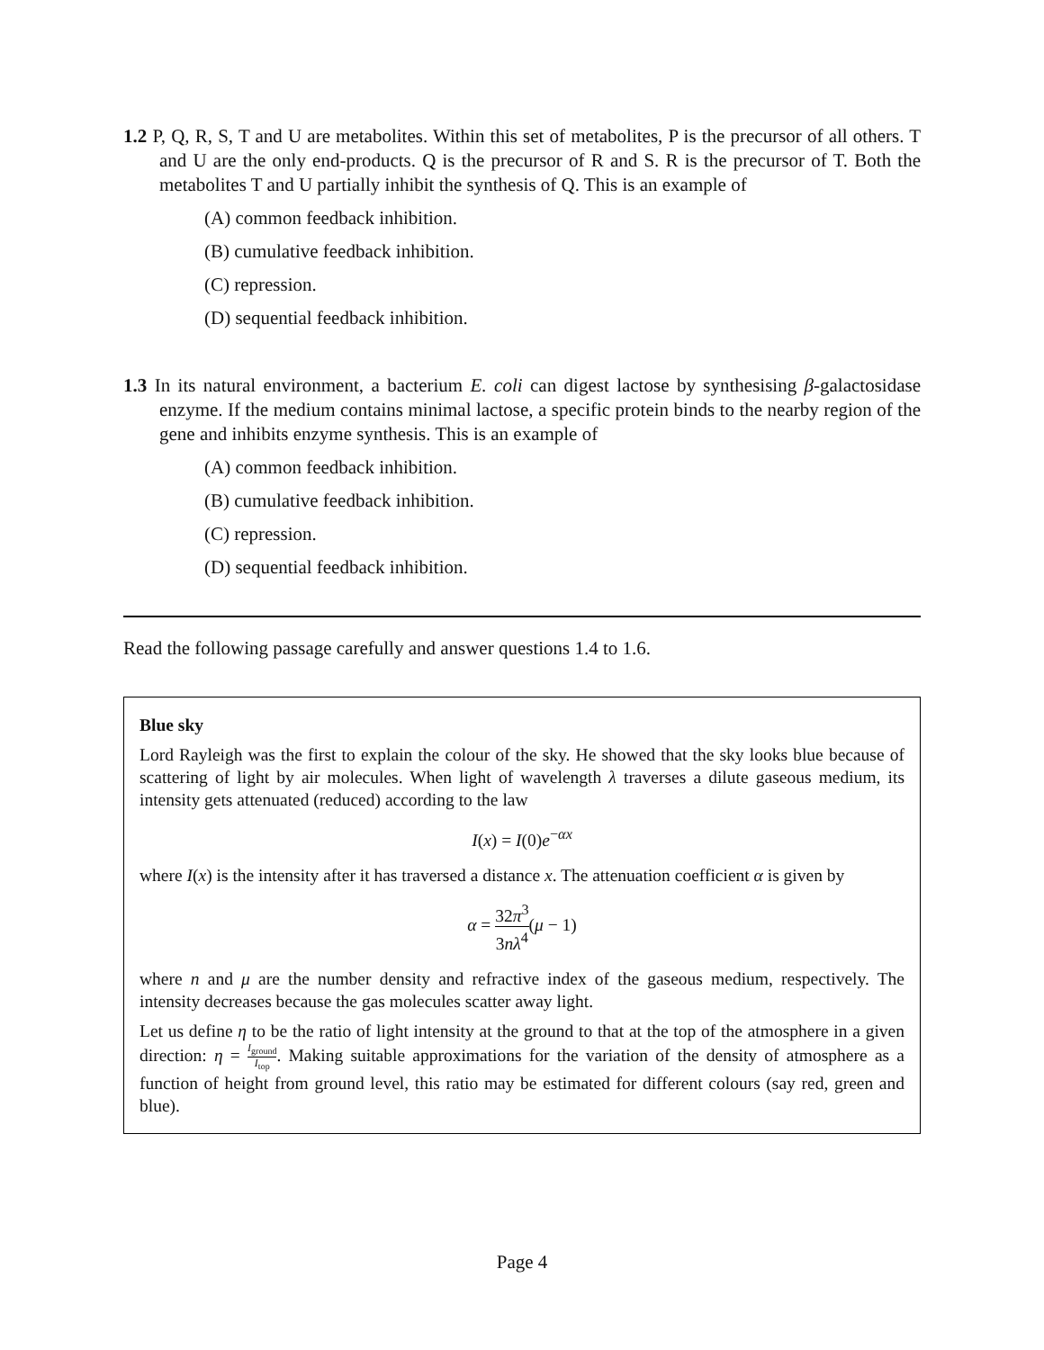1.2 P, Q, R, S, T and U are metabolites. Within this set of metabolites, P is the precursor of all others. T and U are the only end-products. Q is the precursor of R and S. R is the precursor of T. Both the metabolites T and U partially inhibit the synthesis of Q. This is an example of
(A) common feedback inhibition.
(B) cumulative feedback inhibition.
(C) repression.
(D) sequential feedback inhibition.
1.3 In its natural environment, a bacterium E. coli can digest lactose by synthesising β-galactosidase enzyme. If the medium contains minimal lactose, a specific protein binds to the nearby region of the gene and inhibits enzyme synthesis. This is an example of
(A) common feedback inhibition.
(B) cumulative feedback inhibition.
(C) repression.
(D) sequential feedback inhibition.
Read the following passage carefully and answer questions 1.4 to 1.6.
Blue sky
Lord Rayleigh was the first to explain the colour of the sky. He showed that the sky looks blue because of scattering of light by air molecules. When light of wavelength λ traverses a dilute gaseous medium, its intensity gets attenuated (reduced) according to the law
I(x) = I(0)e<sup>−αx</sup>
where I(x) is the intensity after it has traversed a distance x. The attenuation coefficient α is given by
α = 32π<sup>3</sup> 3nλ<sup>4</sup>(μ − 1)
where n and μ are the number density and refractive index of the gaseous medium, respectively. The intensity decreases because the gas molecules scatter away light.
Let us define η to be the ratio of light intensity at the ground to that at the top of the atmosphere in a given direction: η = I<sub>ground</sub> I<sub>top</sub>. Making suitable approximations for the variation of the density of atmosphere as a function of height from ground level, this ratio may be estimated for different colours (say red, green and blue).
Page 4